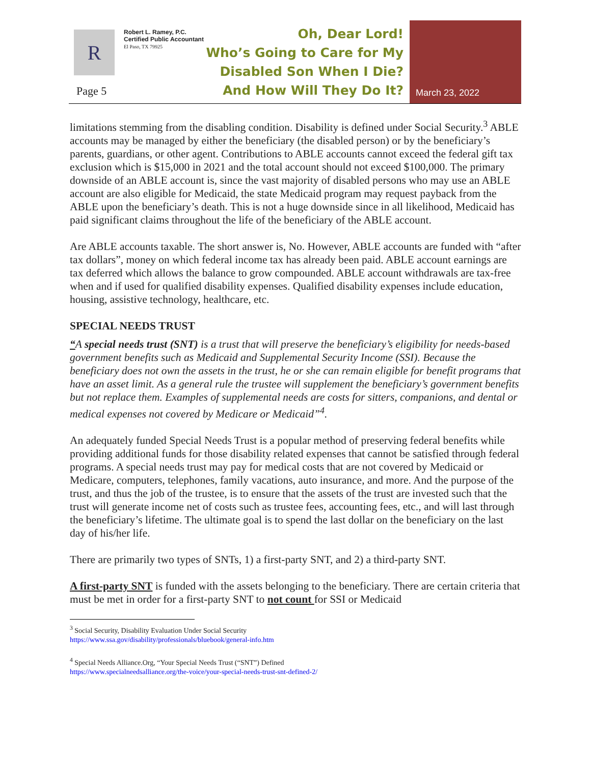R
Robert L. Ramey, P.C.
Certified Public Accountant
El Paso, TX 79925
Page 5
Oh, Dear Lord!
Who’s Going to Care for My
Disabled Son When I Die?
And How Will They Do It?
March 23, 2022
limitations stemming from the disabling condition. Disability is defined under Social Security.<sup>3</sup> ABLE accounts may be managed by either the beneficiary (the disabled person) or by the beneficiary’s parents, guardians, or other agent. Contributions to ABLE accounts cannot exceed the federal gift tax exclusion which is $15,000 in 2021 and the total account should not exceed $100,000. The primary downside of an ABLE account is, since the vast majority of disabled persons who may use an ABLE account are also eligible for Medicaid, the state Medicaid program may request payback from the ABLE upon the beneficiary’s death. This is not a huge downside since in all likelihood, Medicaid has paid significant claims throughout the life of the beneficiary of the ABLE account.
Are ABLE accounts taxable. The short answer is, No. However, ABLE accounts are funded with “after tax dollars”, money on which federal income tax has already been paid. ABLE account earnings are tax deferred which allows the balance to grow compounded. ABLE account withdrawals are tax-free when and if used for qualified disability expenses. Qualified disability expenses include education, housing, assistive technology, healthcare, etc.
SPECIAL NEEDS TRUST
“A special needs trust (SNT) is a trust that will preserve the beneficiary’s eligibility for needs-based government benefits such as Medicaid and Supplemental Security Income (SSI). Because the beneficiary does not own the assets in the trust, he or she can remain eligible for benefit programs that have an asset limit. As a general rule the trustee will supplement the beneficiary’s government benefits but not replace them. Examples of supplemental needs are costs for sitters, companions, and dental or medical expenses not covered by Medicare or Medicaid”<sup>4</sup>.
An adequately funded Special Needs Trust is a popular method of preserving federal benefits while providing additional funds for those disability related expenses that cannot be satisfied through federal programs. A special needs trust may pay for medical costs that are not covered by Medicaid or Medicare, computers, telephones, family vacations, auto insurance, and more. And the purpose of the trust, and thus the job of the trustee, is to ensure that the assets of the trust are invested such that the trust will generate income net of costs such as trustee fees, accounting fees, etc., and will last through the beneficiary’s lifetime. The ultimate goal is to spend the last dollar on the beneficiary on the last day of his/her life.
There are primarily two types of SNTs, 1) a first-party SNT, and 2) a third-party SNT.
A first-party SNT is funded with the assets belonging to the beneficiary. There are certain criteria that must be met in order for a first-party SNT to not count for SSI or Medicaid
<sup>3</sup> Social Security, Disability Evaluation Under Social Security
https://www.ssa.gov/disability/professionals/bluebook/general-info.htm
<sup>4</sup> Special Needs Alliance.Org, “Your Special Needs Trust (“SNT”) Defined
https://www.specialneedsalliance.org/the-voice/your-special-needs-trust-snt-defined-2/